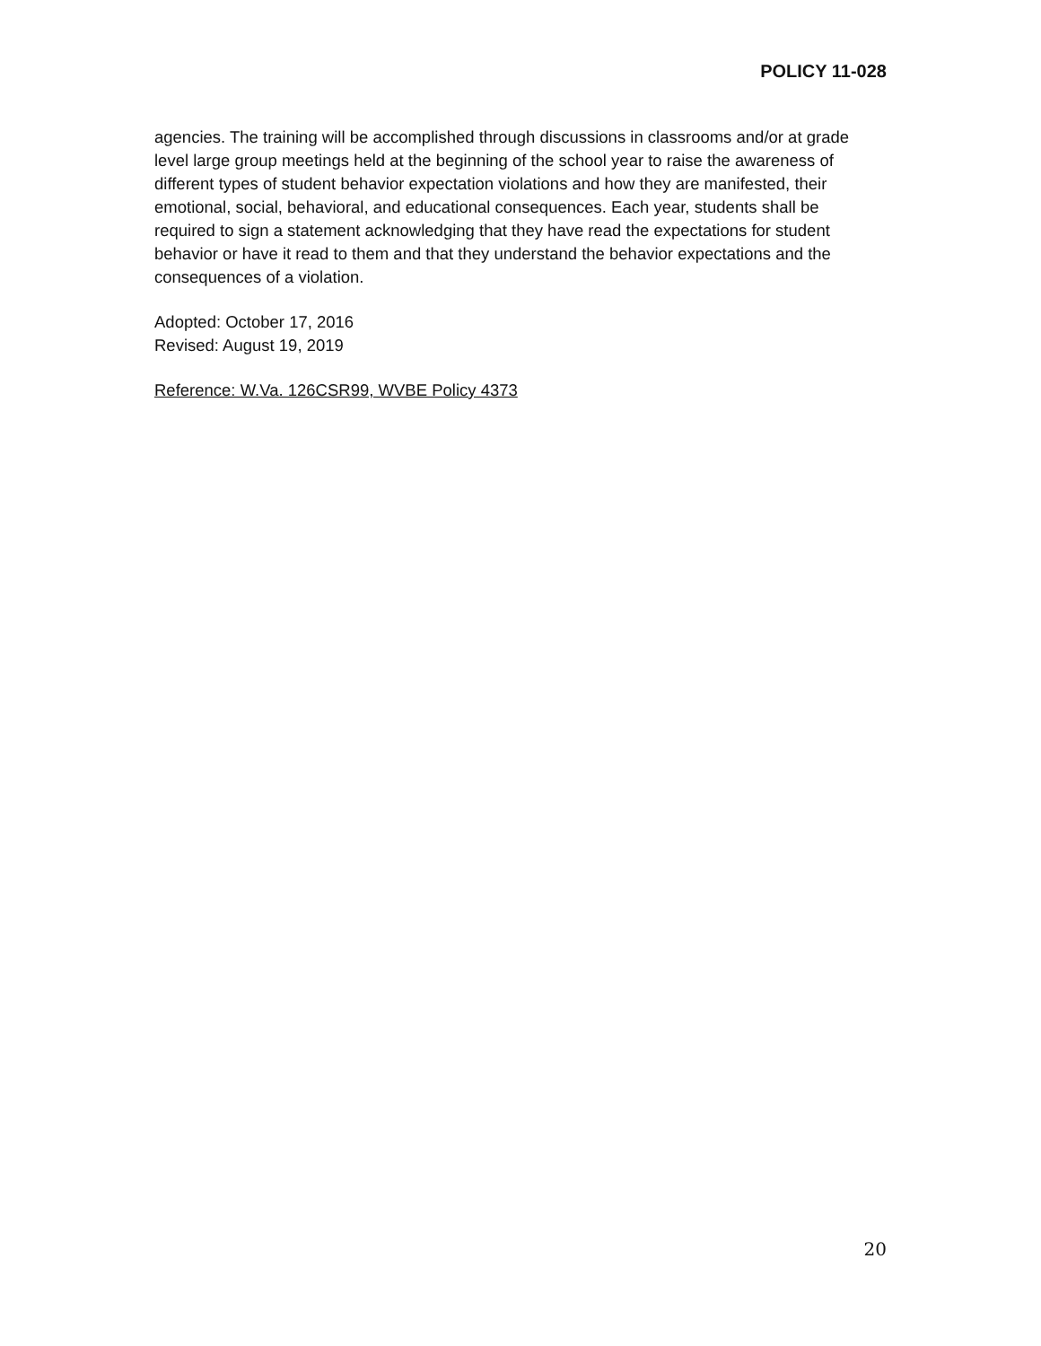POLICY 11-028
agencies. The training will be accomplished through discussions in classrooms and/or at grade level large group meetings held at the beginning of the school year to raise the awareness of different types of student behavior expectation violations and how they are manifested, their emotional, social, behavioral, and educational consequences. Each year, students shall be required to sign a statement acknowledging that they have read the expectations for student behavior or have it read to them and that they understand the behavior expectations and the consequences of a violation.
Adopted: October 17, 2016
Revised: August 19, 2019
Reference: W.Va. 126CSR99, WVBE Policy 4373
20